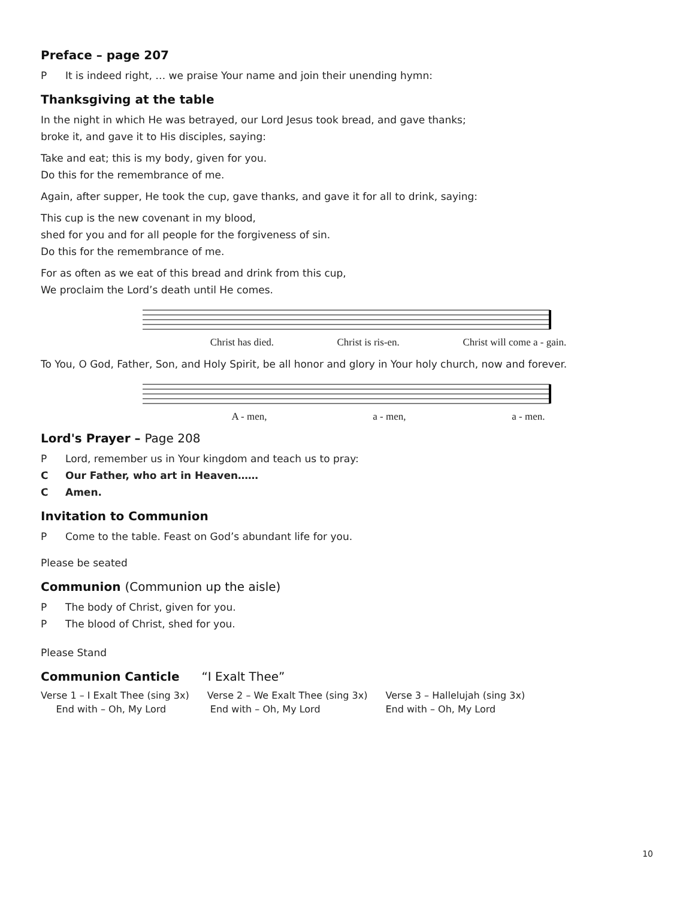Preface – page 207
P It is indeed right, … we praise Your name and join their unending hymn:
Thanksgiving at the table
In the night in which He was betrayed, our Lord Jesus took bread, and gave thanks;
broke it, and gave it to His disciples, saying:
Take and eat; this is my body, given for you.
Do this for the remembrance of me.
Again, after supper, He took the cup, gave thanks, and gave it for all to drink, saying:
This cup is the new covenant in my blood,
shed for you and for all people for the forgiveness of sin.
Do this for the remembrance of me.
For as often as we eat of this bread and drink from this cup,
We proclaim the Lord’s death until He comes.
Christ has died. Christ is ris-en. Christ will come a - gain.
To You, O God, Father, Son, and Holy Spirit, be all honor and glory in Your holy church, now and forever.
A - men, a - men, a - men.
Lord's Prayer – Page 208
P Lord, remember us in Your kingdom and teach us to pray:
C Our Father, who art in Heaven……
C Amen.
Invitation to Communion
P Come to the table. Feast on God’s abundant life for you.
Please be seated
Communion (Communion up the aisle)
P The body of Christ, given for you.
P The blood of Christ, shed for you.
Please Stand
Communion Canticle “I Exalt Thee”
Verse 1 – I Exalt Thee (sing 3x)
End with – Oh, My Lord
Verse 2 – We Exalt Thee (sing 3x)
End with – Oh, My Lord
Verse 3 – Hallelujah (sing 3x)
End with – Oh, My Lord
10